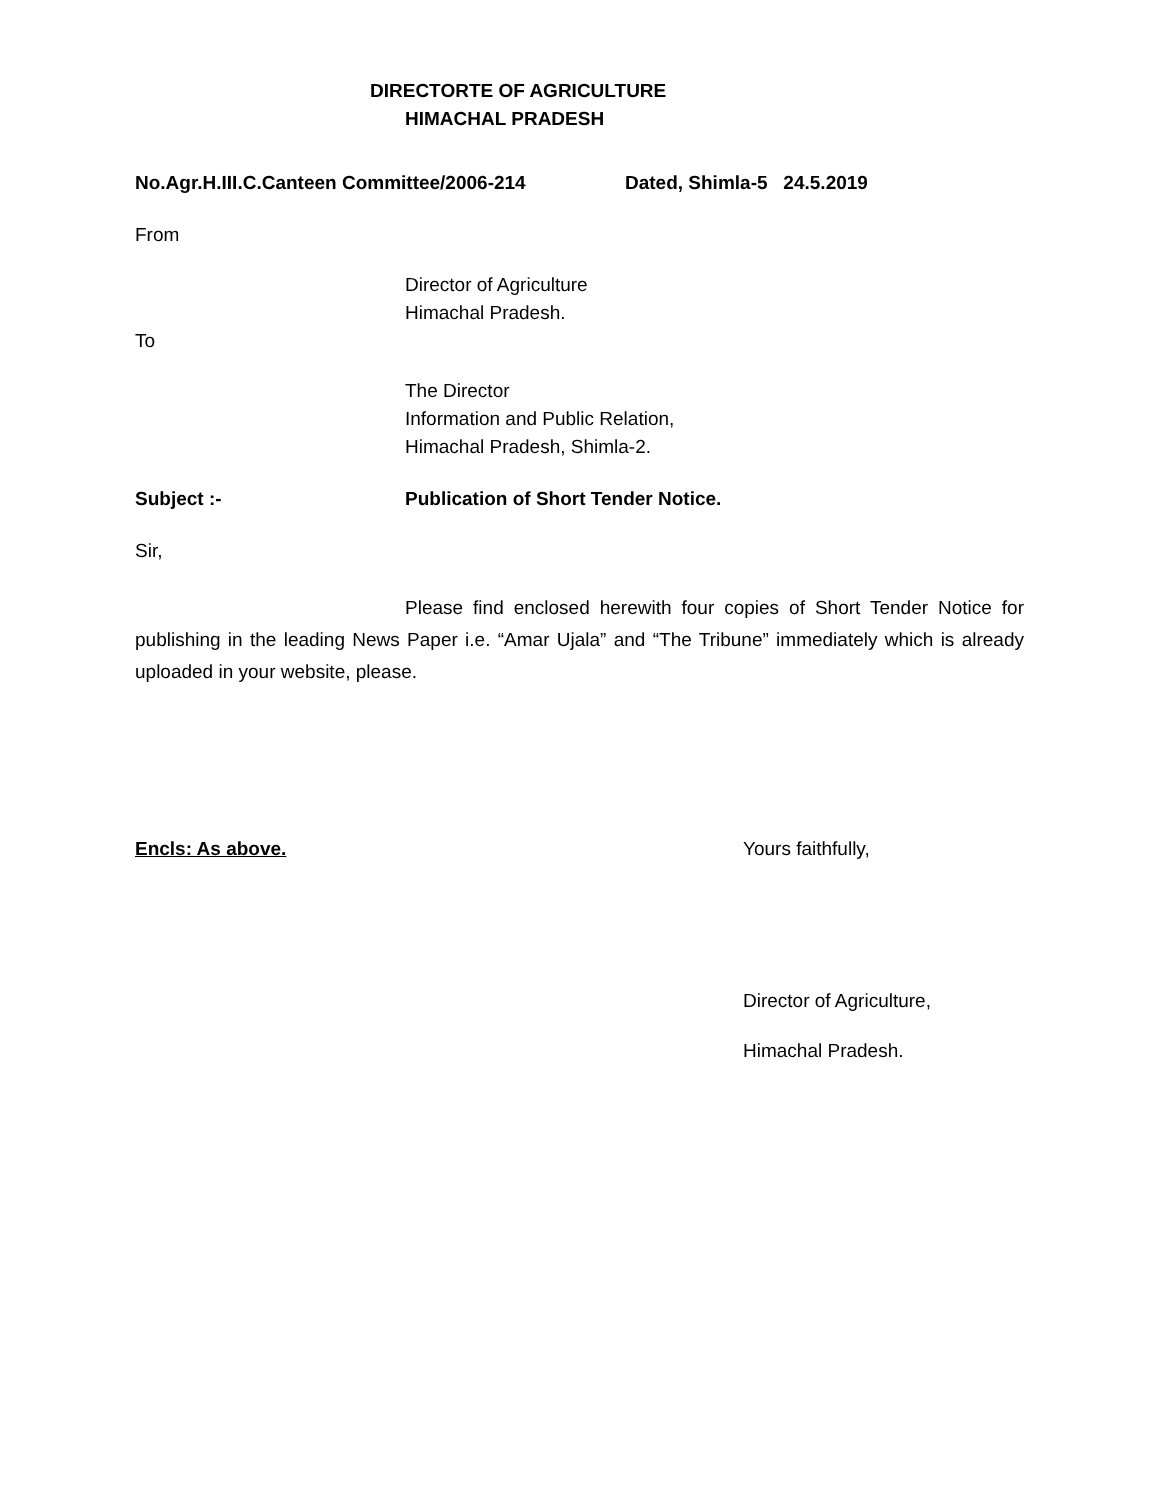DIRECTORTE OF AGRICULTURE
HIMACHAL PRADESH
No.Agr.H.III.C.Canteen Committee/2006-214 Dated, Shimla-5 24.5.2019
From
Director of Agriculture
Himachal Pradesh.
To
The Director
Information and Public Relation,
Himachal Pradesh, Shimla-2.
Subject :- Publication of Short Tender Notice.
Sir,
Please find enclosed herewith four copies of Short Tender Notice for publishing in the leading News Paper i.e. “Amar Ujala” and “The Tribune” immediately which is already uploaded in your website, please.
Encls: As above. Yours faithfully,
Director of Agriculture,
Himachal Pradesh.